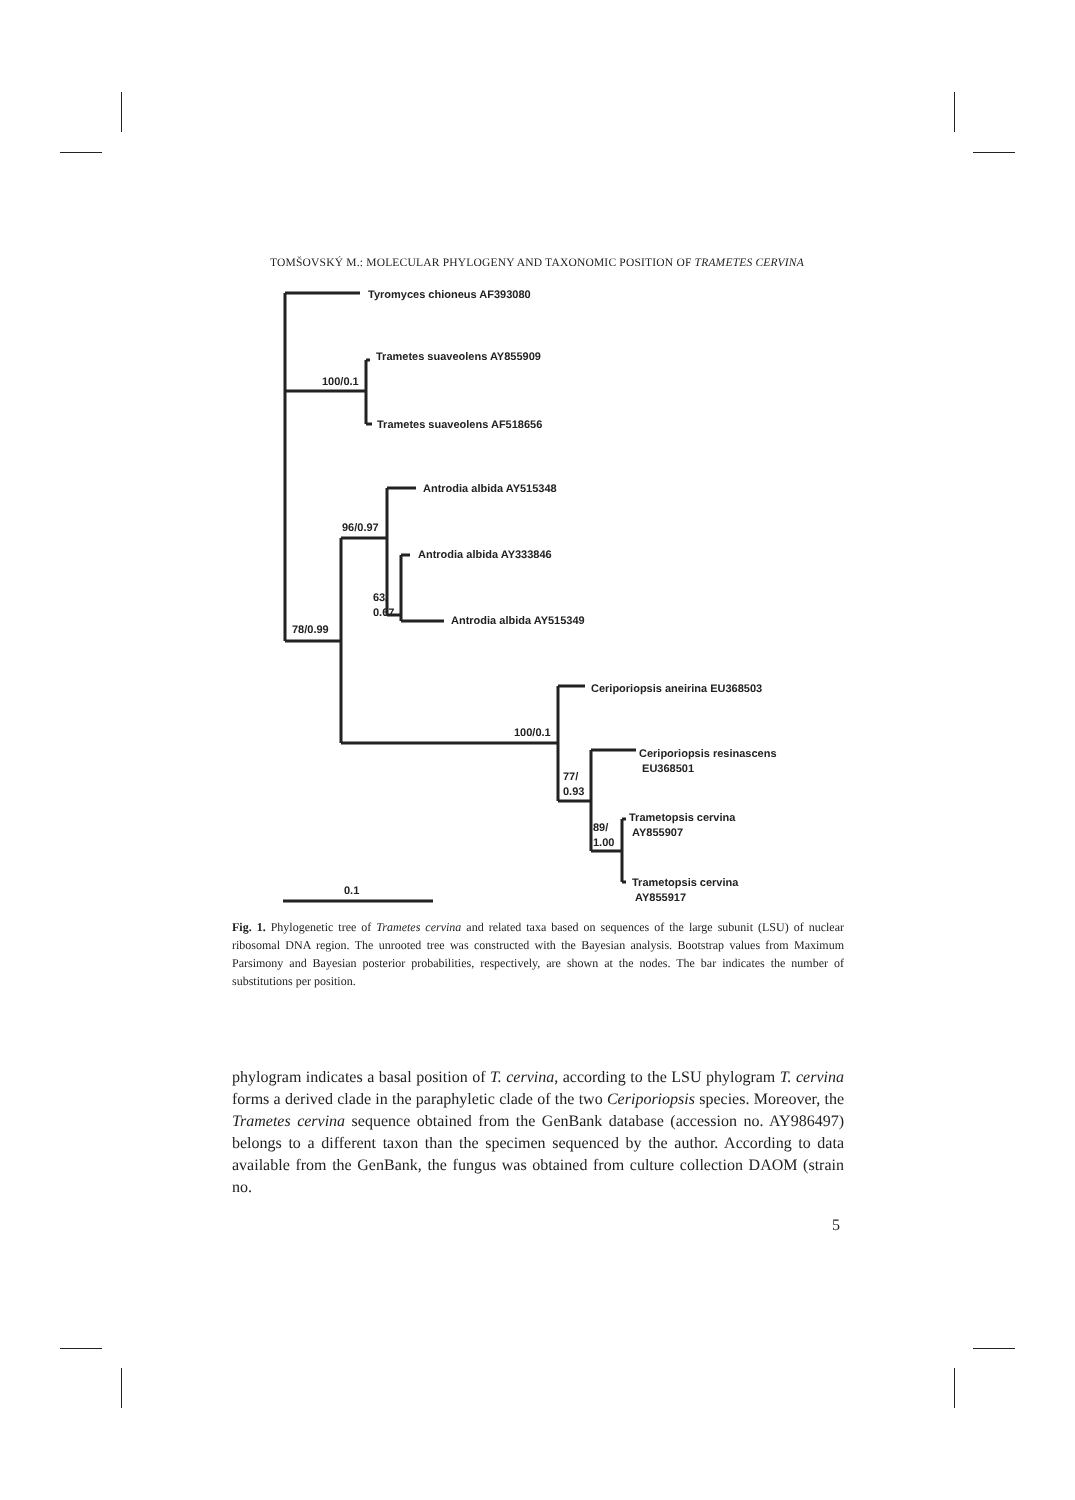TOMŠOVSKÝ M.: MOLECULAR PHYLOGENY AND TAXONOMIC POSITION OF TRAMETES CERVINA
Tyromyces chioneus AF393080
Trametes suaveolens AY855909
100/0.1
Trametes suaveolens AF518656
Antrodia albida AY515348
96/0.97
Antrodia albida AY333846
63/
0.67
Antrodia albida AY515349
78/0.99
Ceriporiopsis aneirina EU368503
100/0.1
Ceriporiopsis resinascens
EU368501
77/
0.93
Trametopsis cervina
AY855907
89/
1.00
Trametopsis cervina
AY855917
0.1
Fig. 1. Phylogenetic tree of Trametes cervina and related taxa based on sequences of the large subunit (LSU) of nuclear ribosomal DNA region. The unrooted tree was constructed with the Bayesian analysis. Bootstrap values from Maximum Parsimony and Bayesian posterior probabilities, respectively, are shown at the nodes. The bar indicates the number of substitutions per position.
phylogram indicates a basal position of T. cervina, according to the LSU phylogram T. cervina forms a derived clade in the paraphyletic clade of the two Ceriporiopsis species. Moreover, the Trametes cervina sequence obtained from the GenBank database (accession no. AY986497) belongs to a different taxon than the specimen sequenced by the author. According to data available from the GenBank, the fungus was obtained from culture collection DAOM (strain no.
5